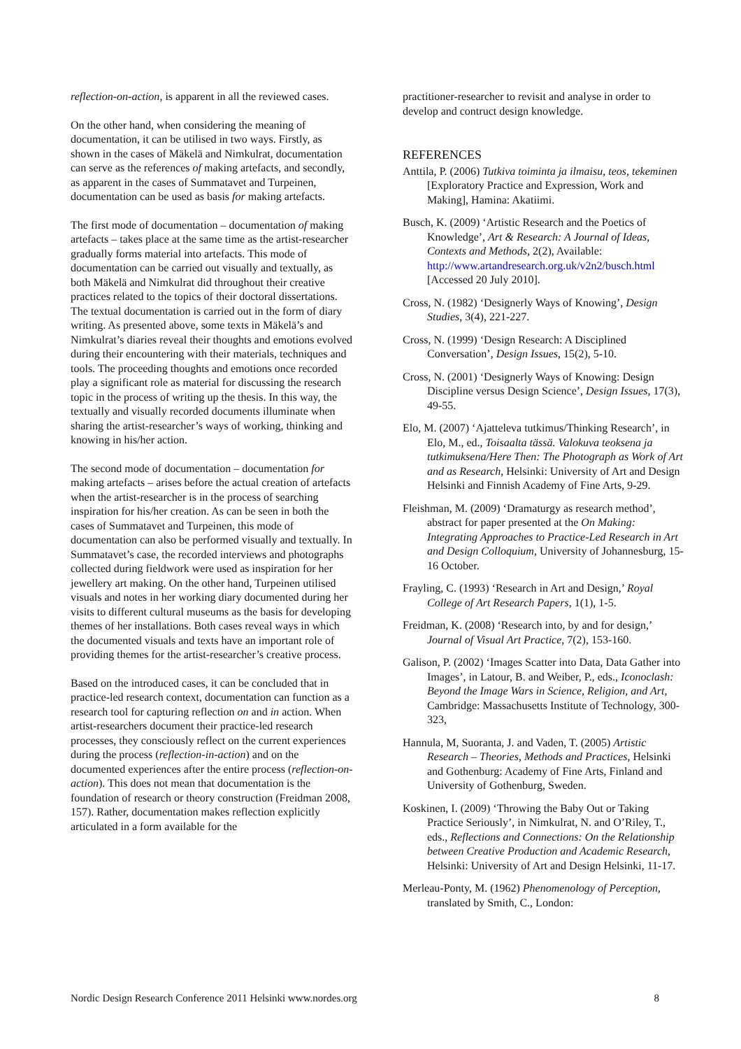reflection-on-action, is apparent in all the reviewed cases.
On the other hand, when considering the meaning of documentation, it can be utilised in two ways. Firstly, as shown in the cases of Mäkelä and Nimkulrat, documentation can serve as the references of making artefacts, and secondly, as apparent in the cases of Summatavet and Turpeinen, documentation can be used as basis for making artefacts.
The first mode of documentation – documentation of making artefacts – takes place at the same time as the artist-researcher gradually forms material into artefacts. This mode of documentation can be carried out visually and textually, as both Mäkelä and Nimkulrat did throughout their creative practices related to the topics of their doctoral dissertations. The textual documentation is carried out in the form of diary writing. As presented above, some texts in Mäkelä’s and Nimkulrat’s diaries reveal their thoughts and emotions evolved during their encountering with their materials, techniques and tools. The proceeding thoughts and emotions once recorded play a significant role as material for discussing the research topic in the process of writing up the thesis. In this way, the textually and visually recorded documents illuminate when sharing the artist-researcher’s ways of working, thinking and knowing in his/her action.
The second mode of documentation – documentation for making artefacts – arises before the actual creation of artefacts when the artist-researcher is in the process of searching inspiration for his/her creation. As can be seen in both the cases of Summatavet and Turpeinen, this mode of documentation can also be performed visually and textually. In Summatavet’s case, the recorded interviews and photographs collected during fieldwork were used as inspiration for her jewellery art making. On the other hand, Turpeinen utilised visuals and notes in her working diary documented during her visits to different cultural museums as the basis for developing themes of her installations. Both cases reveal ways in which the documented visuals and texts have an important role of providing themes for the artist-researcher’s creative process.
Based on the introduced cases, it can be concluded that in practice-led research context, documentation can function as a research tool for capturing reflection on and in action. When artist-researchers document their practice-led research processes, they consciously reflect on the current experiences during the process (reflection-in-action) and on the documented experiences after the entire process (reflection-on-action). This does not mean that documentation is the foundation of research or theory construction (Freidman 2008, 157). Rather, documentation makes reflection explicitly articulated in a form available for the
practitioner-researcher to revisit and analyse in order to develop and contruct design knowledge.
REFERENCES
Anttila, P. (2006) Tutkiva toiminta ja ilmaisu, teos, tekeminen [Exploratory Practice and Expression, Work and Making], Hamina: Akatiimi.
Busch, K. (2009) ‘Artistic Research and the Poetics of Knowledge’, Art & Research: A Journal of Ideas, Contexts and Methods, 2(2), Available: http://www.artandresearch.org.uk/v2n2/busch.html [Accessed 20 July 2010].
Cross, N. (1982) ‘Designerly Ways of Knowing’, Design Studies, 3(4), 221-227.
Cross, N. (1999) ‘Design Research: A Disciplined Conversation’, Design Issues, 15(2), 5-10.
Cross, N. (2001) ‘Designerly Ways of Knowing: Design Discipline versus Design Science’, Design Issues, 17(3), 49-55.
Elo, M. (2007) ‘Ajatteleva tutkimus/Thinking Research’, in Elo, M., ed., Toisaalta tässä. Valokuva teoksena ja tutkimuksena/Here Then: The Photograph as Work of Art and as Research, Helsinki: University of Art and Design Helsinki and Finnish Academy of Fine Arts, 9-29.
Fleishman, M. (2009) ‘Dramaturgy as research method’, abstract for paper presented at the On Making: Integrating Approaches to Practice-Led Research in Art and Design Colloquium, University of Johannesburg, 15-16 October.
Frayling, C. (1993) ‘Research in Art and Design,’ Royal College of Art Research Papers, 1(1), 1-5.
Freidman, K. (2008) ‘Research into, by and for design,’ Journal of Visual Art Practice, 7(2), 153-160.
Galison, P. (2002) ‘Images Scatter into Data, Data Gather into Images’, in Latour, B. and Weiber, P., eds., Iconoclash: Beyond the Image Wars in Science, Religion, and Art, Cambridge: Massachusetts Institute of Technology, 300-323,
Hannula, M, Suoranta, J. and Vaden, T. (2005) Artistic Research – Theories, Methods and Practices, Helsinki and Gothenburg: Academy of Fine Arts, Finland and University of Gothenburg, Sweden.
Koskinen, I. (2009) ‘Throwing the Baby Out or Taking Practice Seriously’, in Nimkulrat, N. and O’Riley, T., eds., Reflections and Connections: On the Relationship between Creative Production and Academic Research, Helsinki: University of Art and Design Helsinki, 11-17.
Merleau-Ponty, M. (1962) Phenomenology of Perception, translated by Smith, C., London:
Nordic Design Research Conference 2011 Helsinki www.nordes.org 8